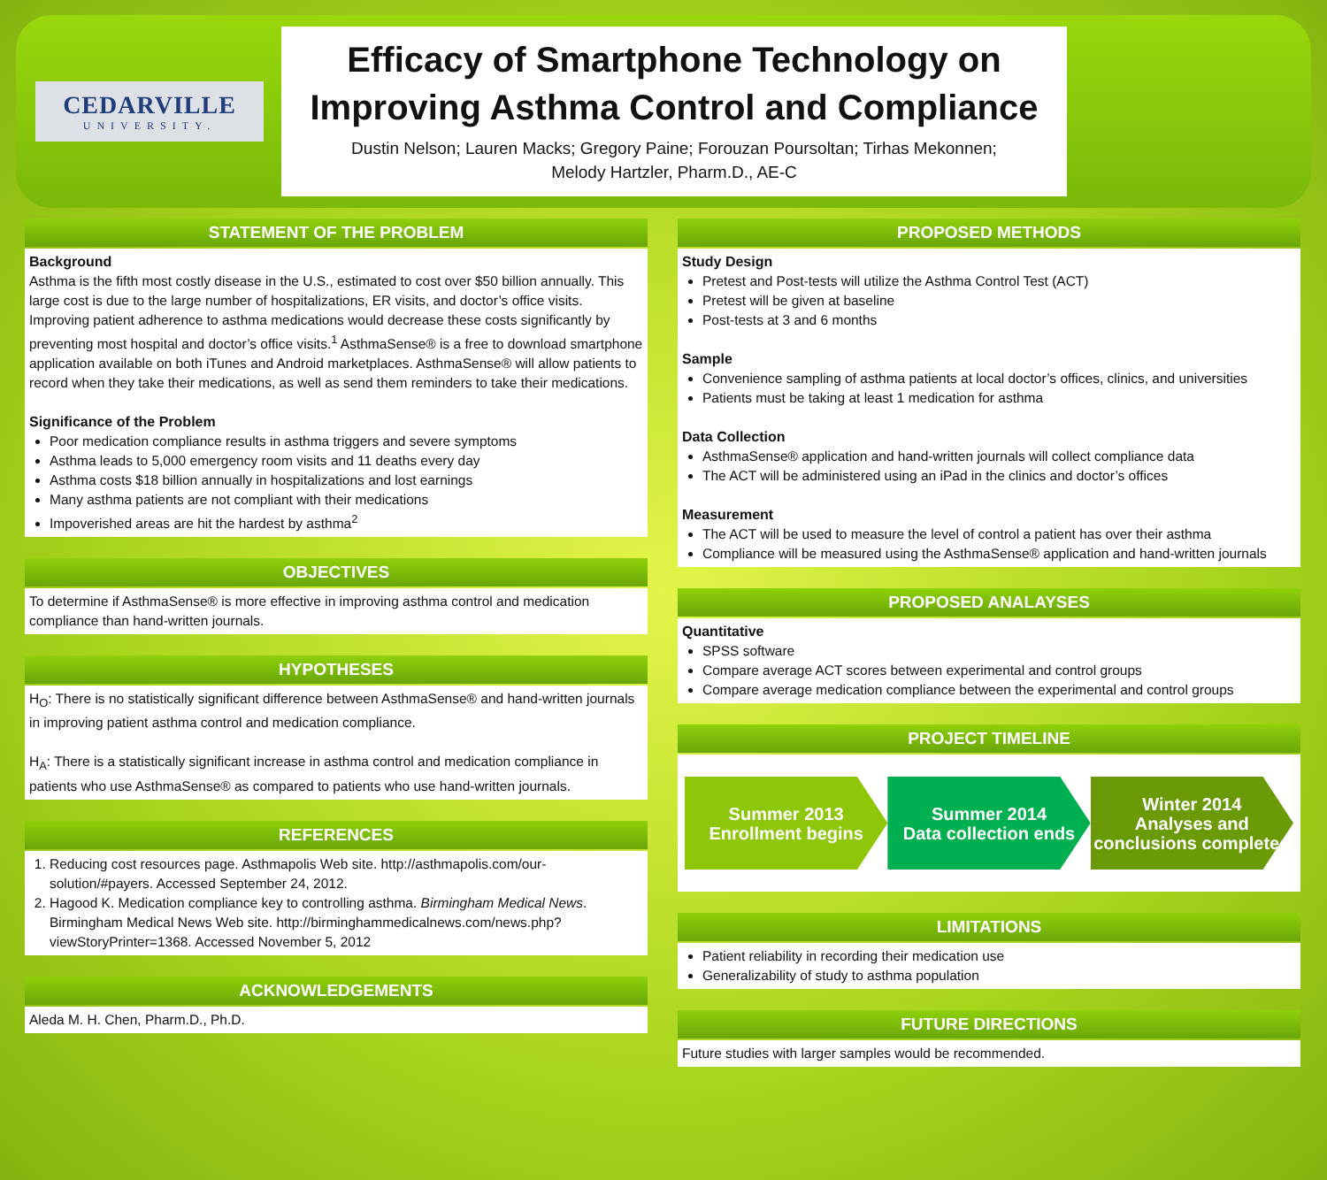CEDARVILLE
UNIVERSITY.
Efficacy of Smartphone Technology on Improving Asthma Control and Compliance
Dustin Nelson; Lauren Macks; Gregory Paine; Forouzan Poursoltan; Tirhas Mekonnen;
Melody Hartzler, Pharm.D., AE-C
STATEMENT OF THE PROBLEM
Background
Asthma is the fifth most costly disease in the U.S., estimated to cost over $50 billion annually. This large cost is due to the large number of hospitalizations, ER visits, and doctor’s office visits. Improving patient adherence to asthma medications would decrease these costs significantly by preventing most hospital and doctor’s office visits.<sup>1</sup> AsthmaSense® is a free to download smartphone application available on both iTunes and Android marketplaces. AsthmaSense® will allow patients to record when they take their medications, as well as send them reminders to take their medications.
Significance of the Problem
Poor medication compliance results in asthma triggers and severe symptoms
Asthma leads to 5,000 emergency room visits and 11 deaths every day
Asthma costs $18 billion annually in hospitalizations and lost earnings
Many asthma patients are not compliant with their medications
Impoverished areas are hit the hardest by asthma<sup>2</sup>
OBJECTIVES
To determine if AsthmaSense® is more effective in improving asthma control and medication compliance than hand-written journals.
HYPOTHESES
H<sub>O</sub>: There is no statistically significant difference between AsthmaSense® and hand-written journals in improving patient asthma control and medication compliance.
H<sub>A</sub>: There is a statistically significant increase in asthma control and medication compliance in patients who use AsthmaSense® as compared to patients who use hand-written journals.
REFERENCES
1. Reducing cost resources page. Asthmapolis Web site. http://asthmapolis.com/our-solution/#payers. Accessed September 24, 2012.
2. Hagood K. Medication compliance key to controlling asthma. Birmingham Medical News. Birmingham Medical News Web site. http://birminghammedicalnews.com/news.php?viewStoryPrinter=1368. Accessed November 5, 2012
ACKNOWLEDGEMENTS
Aleda M. H. Chen, Pharm.D., Ph.D.
PROPOSED METHODS
Study Design
Pretest and Post-tests will utilize the Asthma Control Test (ACT)
Pretest will be given at baseline
Post-tests at 3 and 6 months
Sample
Convenience sampling of asthma patients at local doctor’s offices, clinics, and universities
Patients must be taking at least 1 medication for asthma
Data Collection
AsthmaSense® application and hand-written journals will collect compliance data
The ACT will be administered using an iPad in the clinics and doctor’s offices
Measurement
The ACT will be used to measure the level of control a patient has over their asthma
Compliance will be measured using the AsthmaSense® application and hand-written journals
PROPOSED ANALAYSES
Quantitative
SPSS software
Compare average ACT scores between experimental and control groups
Compare average medication compliance between the experimental and control groups
PROJECT TIMELINE
Summer 2013
Enrollment begins
Summer 2014
Data collection ends
Winter 2014
Analyses and conclusions completed
LIMITATIONS
Patient reliability in recording their medication use
Generalizability of study to asthma population
FUTURE DIRECTIONS
Future studies with larger samples would be recommended.